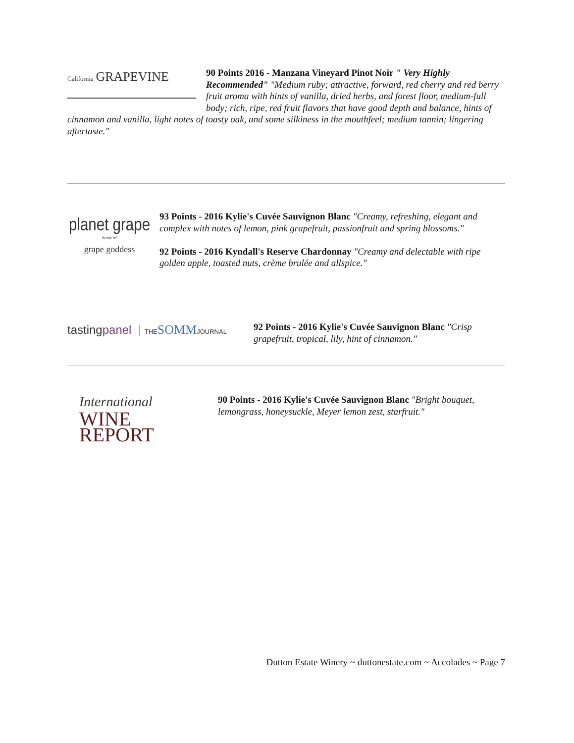California GRAPEVINE
90 Points 2016 - Manzana Vineyard Pinot Noir " Very Highly Recommended" "Medium ruby; attractive, forward, red cherry and red berry fruit aroma with hints of vanilla, dried herbs, and forest floor, medium-full body; rich, ripe, red fruit flavors that have good depth and balance, hints of cinnamon and vanilla, light notes of toasty oak, and some silkiness in the mouthfeel; medium tannin; lingering aftertaste."
planet grape
home of
grape goddess
93 Points - 2016 Kylie's Cuvée Sauvignon Blanc "Creamy, refreshing, elegant and complex with notes of lemon, pink grapefruit, passionfruit and spring blossoms."
92 Points - 2016 Kyndall's Reserve Chardonnay "Creamy and delectable with ripe golden apple, toasted nuts, crème brulée and allspice."
tastingpanel THE SOMM JOURNAL
92 Points - 2016 Kylie's Cuvée Sauvignon Blanc "Crisp grapefruit, tropical, lily, hint of cinnamon."
International
WINE REPORT
90 Points - 2016 Kylie's Cuvée Sauvignon Blanc "Bright bouquet, lemongrass, honeysuckle, Meyer lemon zest, starfruit."
Dutton Estate Winery ~ duttonestate.com ~ Accolades ~ Page 7